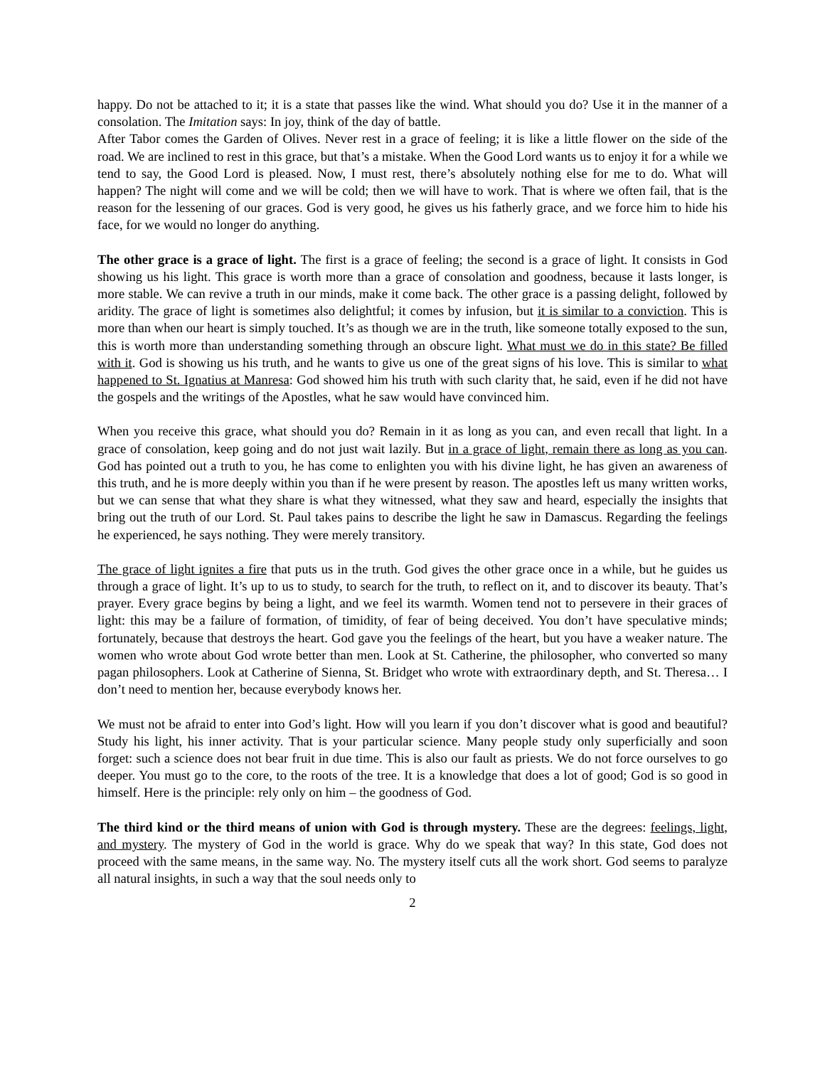happy. Do not be attached to it; it is a state that passes like the wind. What should you do? Use it in the manner of a consolation. The Imitation says: In joy, think of the day of battle.
After Tabor comes the Garden of Olives. Never rest in a grace of feeling; it is like a little flower on the side of the road. We are inclined to rest in this grace, but that’s a mistake. When the Good Lord wants us to enjoy it for a while we tend to say, the Good Lord is pleased. Now, I must rest, there’s absolutely nothing else for me to do. What will happen? The night will come and we will be cold; then we will have to work. That is where we often fail, that is the reason for the lessening of our graces. God is very good, he gives us his fatherly grace, and we force him to hide his face, for we would no longer do anything.
The other grace is a grace of light. The first is a grace of feeling; the second is a grace of light. It consists in God showing us his light. This grace is worth more than a grace of consolation and goodness, because it lasts longer, is more stable. We can revive a truth in our minds, make it come back. The other grace is a passing delight, followed by aridity. The grace of light is sometimes also delightful; it comes by infusion, but it is similar to a conviction. This is more than when our heart is simply touched. It’s as though we are in the truth, like someone totally exposed to the sun, this is worth more than understanding something through an obscure light. What must we do in this state? Be filled with it. God is showing us his truth, and he wants to give us one of the great signs of his love. This is similar to what happened to St. Ignatius at Manresa: God showed him his truth with such clarity that, he said, even if he did not have the gospels and the writings of the Apostles, what he saw would have convinced him.
When you receive this grace, what should you do? Remain in it as long as you can, and even recall that light. In a grace of consolation, keep going and do not just wait lazily. But in a grace of light, remain there as long as you can. God has pointed out a truth to you, he has come to enlighten you with his divine light, he has given an awareness of this truth, and he is more deeply within you than if he were present by reason. The apostles left us many written works, but we can sense that what they share is what they witnessed, what they saw and heard, especially the insights that bring out the truth of our Lord. St. Paul takes pains to describe the light he saw in Damascus. Regarding the feelings he experienced, he says nothing. They were merely transitory.
The grace of light ignites a fire that puts us in the truth. God gives the other grace once in a while, but he guides us through a grace of light. It’s up to us to study, to search for the truth, to reflect on it, and to discover its beauty. That’s prayer. Every grace begins by being a light, and we feel its warmth. Women tend not to persevere in their graces of light: this may be a failure of formation, of timidity, of fear of being deceived. You don’t have speculative minds; fortunately, because that destroys the heart. God gave you the feelings of the heart, but you have a weaker nature. The women who wrote about God wrote better than men. Look at St. Catherine, the philosopher, who converted so many pagan philosophers. Look at Catherine of Sienna, St. Bridget who wrote with extraordinary depth, and St. Theresa… I don’t need to mention her, because everybody knows her.
We must not be afraid to enter into God’s light. How will you learn if you don’t discover what is good and beautiful? Study his light, his inner activity. That is your particular science. Many people study only superficially and soon forget: such a science does not bear fruit in due time. This is also our fault as priests. We do not force ourselves to go deeper. You must go to the core, to the roots of the tree. It is a knowledge that does a lot of good; God is so good in himself. Here is the principle: rely only on him – the goodness of God.
The third kind or the third means of union with God is through mystery. These are the degrees: feelings, light, and mystery. The mystery of God in the world is grace. Why do we speak that way? In this state, God does not proceed with the same means, in the same way. No. The mystery itself cuts all the work short. God seems to paralyze all natural insights, in such a way that the soul needs only to
2